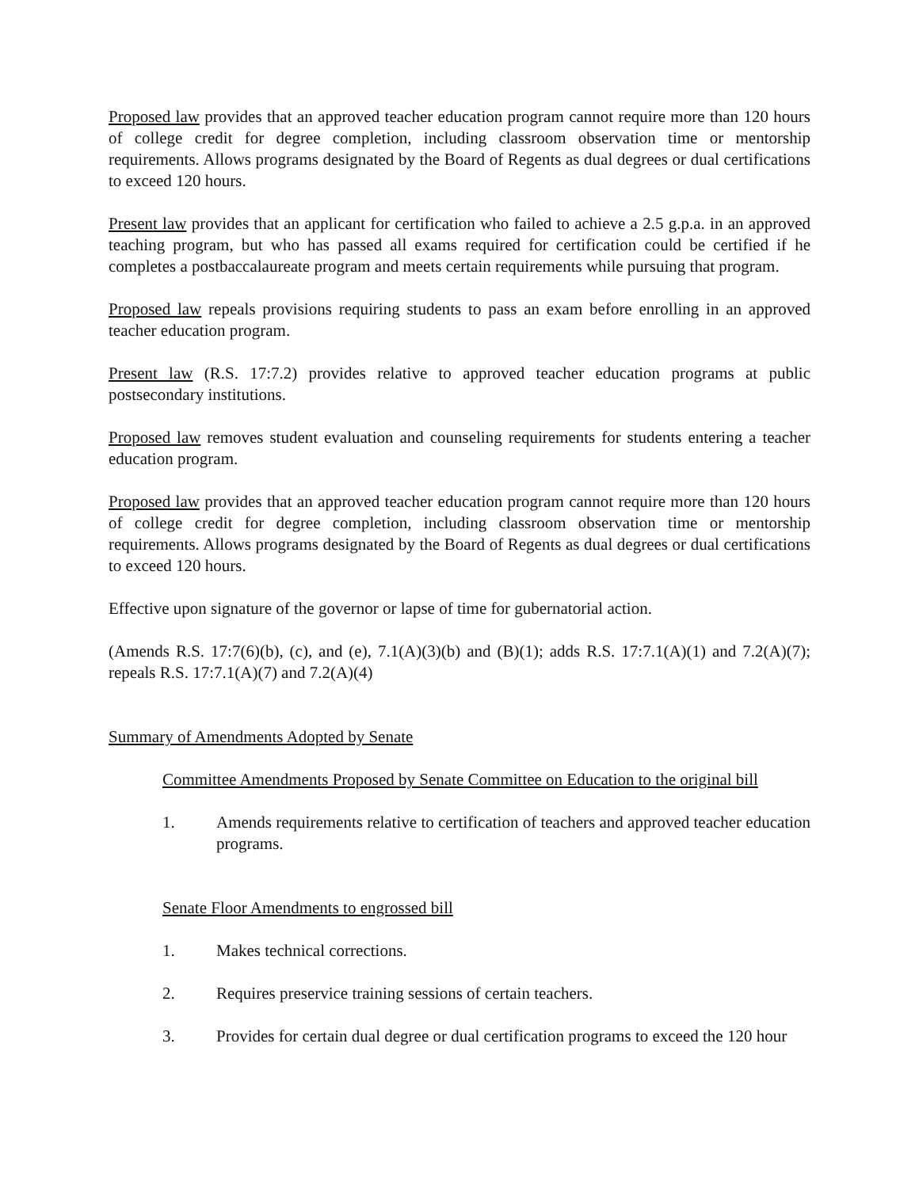Proposed law provides that an approved teacher education program cannot require more than 120 hours of college credit for degree completion, including classroom observation time or mentorship requirements. Allows programs designated by the Board of Regents as dual degrees or dual certifications to exceed 120 hours.
Present law provides that an applicant for certification who failed to achieve a 2.5 g.p.a. in an approved teaching program, but who has passed all exams required for certification could be certified if he completes a postbaccalaureate program and meets certain requirements while pursuing that program.
Proposed law repeals provisions requiring students to pass an exam before enrolling in an approved teacher education program.
Present law (R.S. 17:7.2) provides relative to approved teacher education programs at public postsecondary institutions.
Proposed law removes student evaluation and counseling requirements for students entering a teacher education program.
Proposed law provides that an approved teacher education program cannot require more than 120 hours of college credit for degree completion, including classroom observation time or mentorship requirements. Allows programs designated by the Board of Regents as dual degrees or dual certifications to exceed 120 hours.
Effective upon signature of the governor or lapse of time for gubernatorial action.
(Amends R.S. 17:7(6)(b), (c), and (e), 7.1(A)(3)(b) and (B)(1); adds R.S. 17:7.1(A)(1) and 7.2(A)(7); repeals R.S. 17:7.1(A)(7) and 7.2(A)(4)
Summary of Amendments Adopted by Senate
Committee Amendments Proposed by Senate Committee on Education to the original bill
1. Amends requirements relative to certification of teachers and approved teacher education programs.
Senate Floor Amendments to engrossed bill
1. Makes technical corrections.
2. Requires preservice training sessions of certain teachers.
3. Provides for certain dual degree or dual certification programs to exceed the 120 hour